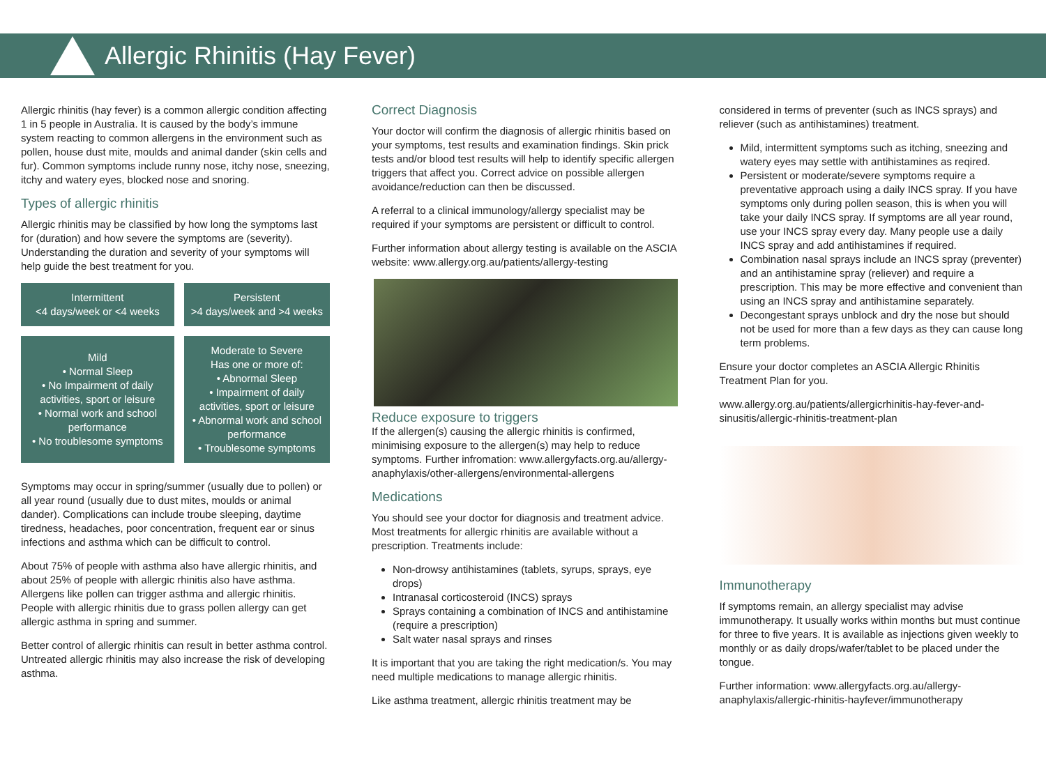Allergic Rhinitis (Hay Fever)
Allergic rhinitis (hay fever) is a common allergic condition affecting 1 in 5 people in Australia. It is caused by the body’s immune system reacting to common allergens in the environment such as pollen, house dust mite, moulds and animal dander (skin cells and fur). Common symptoms include runny nose, itchy nose, sneezing, itchy and watery eyes, blocked nose and snoring.
Types of allergic rhinitis
Allergic rhinitis may be classified by how long the symptoms last for (duration) and how severe the symptoms are (severity). Understanding the duration and severity of your symptoms will help guide the best treatment for you.
| Intermittent <4 days/week or <4 weeks | Persistent >4 days/week and >4 weeks |
| Mild • Normal Sleep • No Impairment of daily activities, sport or leisure • Normal work and school performance • No troublesome symptoms | Moderate to Severe Has one or more of: • Abnormal Sleep • Impairment of daily activities, sport or leisure • Abnormal work and school performance • Troublesome symptoms |
Symptoms may occur in spring/summer (usually due to pollen) or all year round (usually due to dust mites, moulds or animal dander). Complications can include troube sleeping, daytime tiredness, headaches, poor concentration, frequent ear or sinus infections and asthma which can be difficult to control.
About 75% of people with asthma also have allergic rhinitis, and about 25% of people with allergic rhinitis also have asthma. Allergens like pollen can trigger asthma and allergic rhinitis. People with allergic rhinitis due to grass pollen allergy can get allergic asthma in spring and summer.
Better control of allergic rhinitis can result in better asthma control. Untreated allergic rhinitis may also increase the risk of developing asthma.
Correct Diagnosis
Your doctor will confirm the diagnosis of allergic rhinitis based on your symptoms, test results and examination findings. Skin prick tests and/or blood test results will help to identify specific allergen triggers that affect you. Correct advice on possible allergen avoidance/reduction can then be discussed.
A referral to a clinical immunology/allergy specialist may be required if your symptoms are persistent or difficult to control.
Further information about allergy testing is available on the ASCIA website: www.allergy.org.au/patients/allergy-testing
Reduce exposure to triggers
If the allergen(s) causing the allergic rhinitis is confirmed, minimising exposure to the allergen(s) may help to reduce symptoms. Further infromation: www.allergyfacts.org.au/allergy-anaphylaxis/other-allergens/environmental-allergens
Medications
You should see your doctor for diagnosis and treatment advice. Most treatments for allergic rhinitis are available without a prescription. Treatments include:
Non-drowsy antihistamines (tablets, syrups, sprays, eye drops)
Intranasal corticosteroid (INCS) sprays
Sprays containing a combination of INCS and antihistamine (require a prescription)
Salt water nasal sprays and rinses
It is important that you are taking the right medication/s. You may need multiple medications to manage allergic rhinitis.
Like asthma treatment, allergic rhinitis treatment may be
considered in terms of preventer (such as INCS sprays) and reliever (such as antihistamines) treatment.
Mild, intermittent symptoms such as itching, sneezing and watery eyes may settle with antihistamines as reqired.
Persistent or moderate/severe symptoms require a preventative approach using a daily INCS spray. If you have symptoms only during pollen season, this is when you will take your daily INCS spray. If symptoms are all year round, use your INCS spray every day. Many people use a daily INCS spray and add antihistamines if required.
Combination nasal sprays include an INCS spray (preventer) and an antihistamine spray (reliever) and require a prescription. This may be more effective and convenient than using an INCS spray and antihistamine separately.
Decongestant sprays unblock and dry the nose but should not be used for more than a few days as they can cause long term problems.
Ensure your doctor completes an ASCIA Allergic Rhinitis Treatment Plan for you.
www.allergy.org.au/patients/allergicrhinitis-hay-fever-and-sinusitis/allergic-rhinitis-treatment-plan
Immunotherapy
If symptoms remain, an allergy specialist may advise immunotherapy. It usually works within months but must continue for three to five years. It is available as injections given weekly to monthly or as daily drops/wafer/tablet to be placed under the tongue.
Further information: www.allergyfacts.org.au/allergy-anaphylaxis/allergic-rhinitis-hayfever/immunotherapy